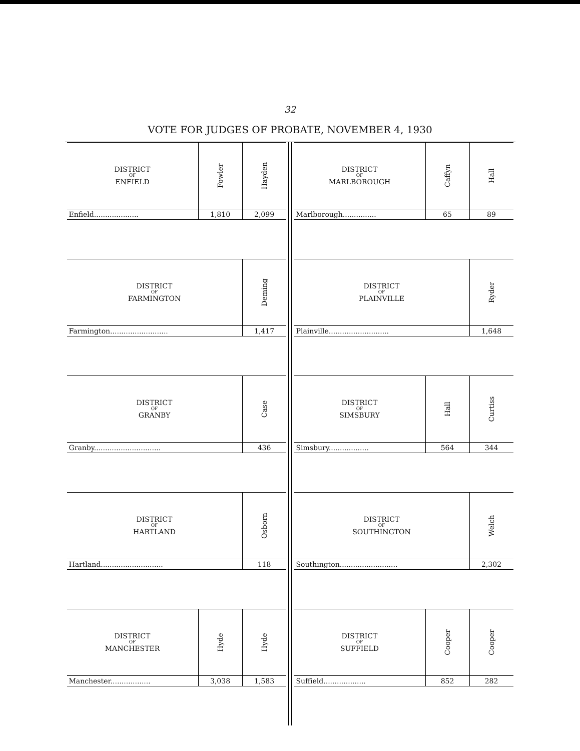32
VOTE FOR JUDGES OF PROBATE, NOVEMBER 4, 1930
| DISTRICT OF ENFIELD | Fowler | Hayden |
| --- | --- | --- |
| Enfield.................... | 1,810 | 2,099 |
| DISTRICT OF FARMINGTON | Deming |
| --- | --- |
| Farmington.......................... | 1,417 |
| DISTRICT OF GRANBY | Case |
| --- | --- |
| Granby.............................. | 436 |
| DISTRICT OF HARTLAND | Osborn |
| --- | --- |
| Hartland............................ | 118 |
| DISTRICT OF MANCHESTER | Hyde | Hyde |
| --- | --- | --- |
| Manchester.................. | 3,038 | 1,583 |
| DISTRICT OF MARLBOROUGH | Caffyn | Hall |
| --- | --- | --- |
| Marlborough............... | 65 | 89 |
| DISTRICT OF PLAINVILLE | Ryder |
| --- | --- |
| Plainville........................... | 1,648 |
| DISTRICT OF SIMSBURY | Hall | Curtiss |
| --- | --- | --- |
| Simsbury.................. | 564 | 344 |
| DISTRICT OF SOUTHINGTON | Welch |
| --- | --- |
| Southington.......................... | 2,302 |
| DISTRICT OF SUFFIELD | Cooper | Cooper |
| --- | --- | --- |
| Suffield................... | 852 | 282 |